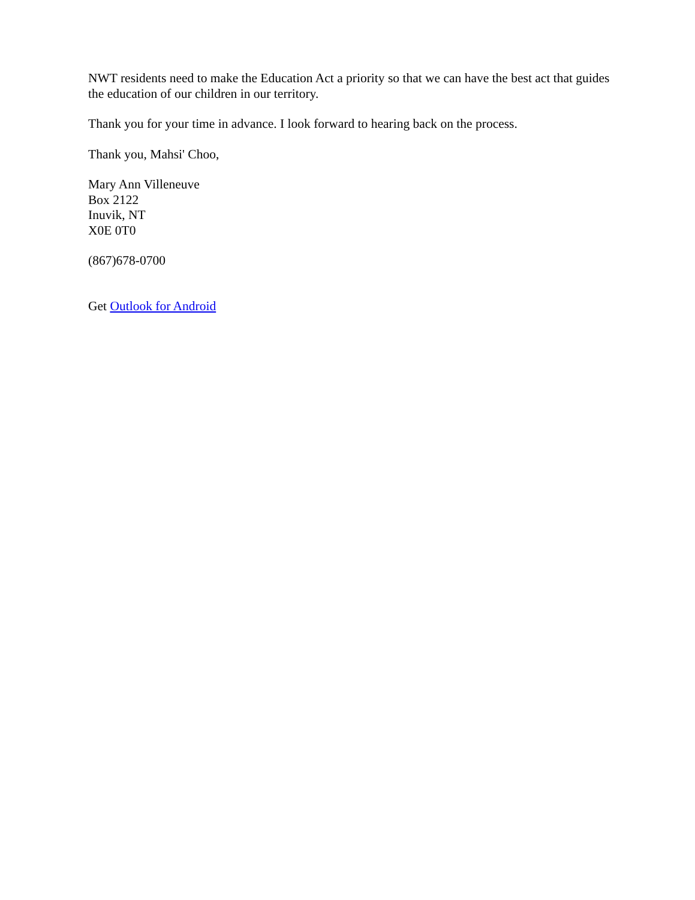NWT residents need to make the Education Act a priority so that we can have the best act that guides the education of our children in our territory.
Thank you for your time in advance. I look forward to hearing back on the process.
Thank you, Mahsi' Choo,
Mary Ann Villeneuve
Box 2122
Inuvik, NT
X0E 0T0
(867)678-0700
Get Outlook for Android